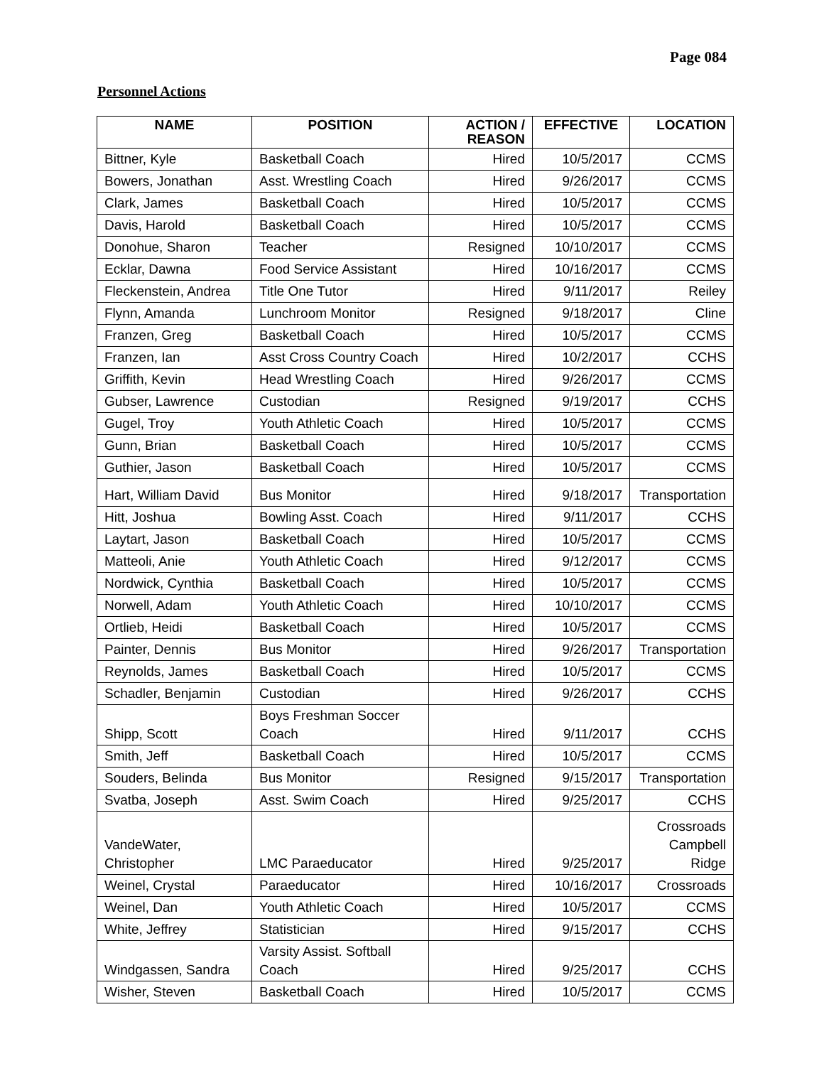Page 084
Personnel Actions
| NAME | POSITION | ACTION / REASON | EFFECTIVE | LOCATION |
| --- | --- | --- | --- | --- |
| Bittner, Kyle | Basketball Coach | Hired | 10/5/2017 | CCMS |
| Bowers, Jonathan | Asst. Wrestling Coach | Hired | 9/26/2017 | CCMS |
| Clark, James | Basketball Coach | Hired | 10/5/2017 | CCMS |
| Davis, Harold | Basketball Coach | Hired | 10/5/2017 | CCMS |
| Donohue, Sharon | Teacher | Resigned | 10/10/2017 | CCMS |
| Ecklar, Dawna | Food Service Assistant | Hired | 10/16/2017 | CCMS |
| Fleckenstein, Andrea | Title One Tutor | Hired | 9/11/2017 | Reiley |
| Flynn, Amanda | Lunchroom Monitor | Resigned | 9/18/2017 | Cline |
| Franzen, Greg | Basketball Coach | Hired | 10/5/2017 | CCMS |
| Franzen, Ian | Asst Cross Country Coach | Hired | 10/2/2017 | CCHS |
| Griffith, Kevin | Head Wrestling Coach | Hired | 9/26/2017 | CCMS |
| Gubser, Lawrence | Custodian | Resigned | 9/19/2017 | CCHS |
| Gugel, Troy | Youth Athletic Coach | Hired | 10/5/2017 | CCMS |
| Gunn, Brian | Basketball Coach | Hired | 10/5/2017 | CCMS |
| Guthier, Jason | Basketball Coach | Hired | 10/5/2017 | CCMS |
| Hart, William David | Bus Monitor | Hired | 9/18/2017 | Transportation |
| Hitt, Joshua | Bowling Asst. Coach | Hired | 9/11/2017 | CCHS |
| Laytart, Jason | Basketball Coach | Hired | 10/5/2017 | CCMS |
| Matteoli, Anie | Youth Athletic Coach | Hired | 9/12/2017 | CCMS |
| Nordwick, Cynthia | Basketball Coach | Hired | 10/5/2017 | CCMS |
| Norwell, Adam | Youth Athletic Coach | Hired | 10/10/2017 | CCMS |
| Ortlieb, Heidi | Basketball Coach | Hired | 10/5/2017 | CCMS |
| Painter, Dennis | Bus Monitor | Hired | 9/26/2017 | Transportation |
| Reynolds, James | Basketball Coach | Hired | 10/5/2017 | CCMS |
| Schadler, Benjamin | Custodian | Hired | 9/26/2017 | CCHS |
| Shipp, Scott | Boys Freshman Soccer Coach | Hired | 9/11/2017 | CCHS |
| Smith, Jeff | Basketball Coach | Hired | 10/5/2017 | CCMS |
| Souders, Belinda | Bus Monitor | Resigned | 9/15/2017 | Transportation |
| Svatba, Joseph | Asst. Swim Coach | Hired | 9/25/2017 | CCHS |
| VandeWater, Christopher | LMC Paraeducator | Hired | 9/25/2017 | Crossroads Campbell Ridge |
| Weinel, Crystal | Paraeducator | Hired | 10/16/2017 | Crossroads |
| Weinel, Dan | Youth Athletic Coach | Hired | 10/5/2017 | CCMS |
| White, Jeffrey | Statistician | Hired | 9/15/2017 | CCHS |
| Windgassen, Sandra | Varsity Assist. Softball Coach | Hired | 9/25/2017 | CCHS |
| Wisher, Steven | Basketball Coach | Hired | 10/5/2017 | CCMS |